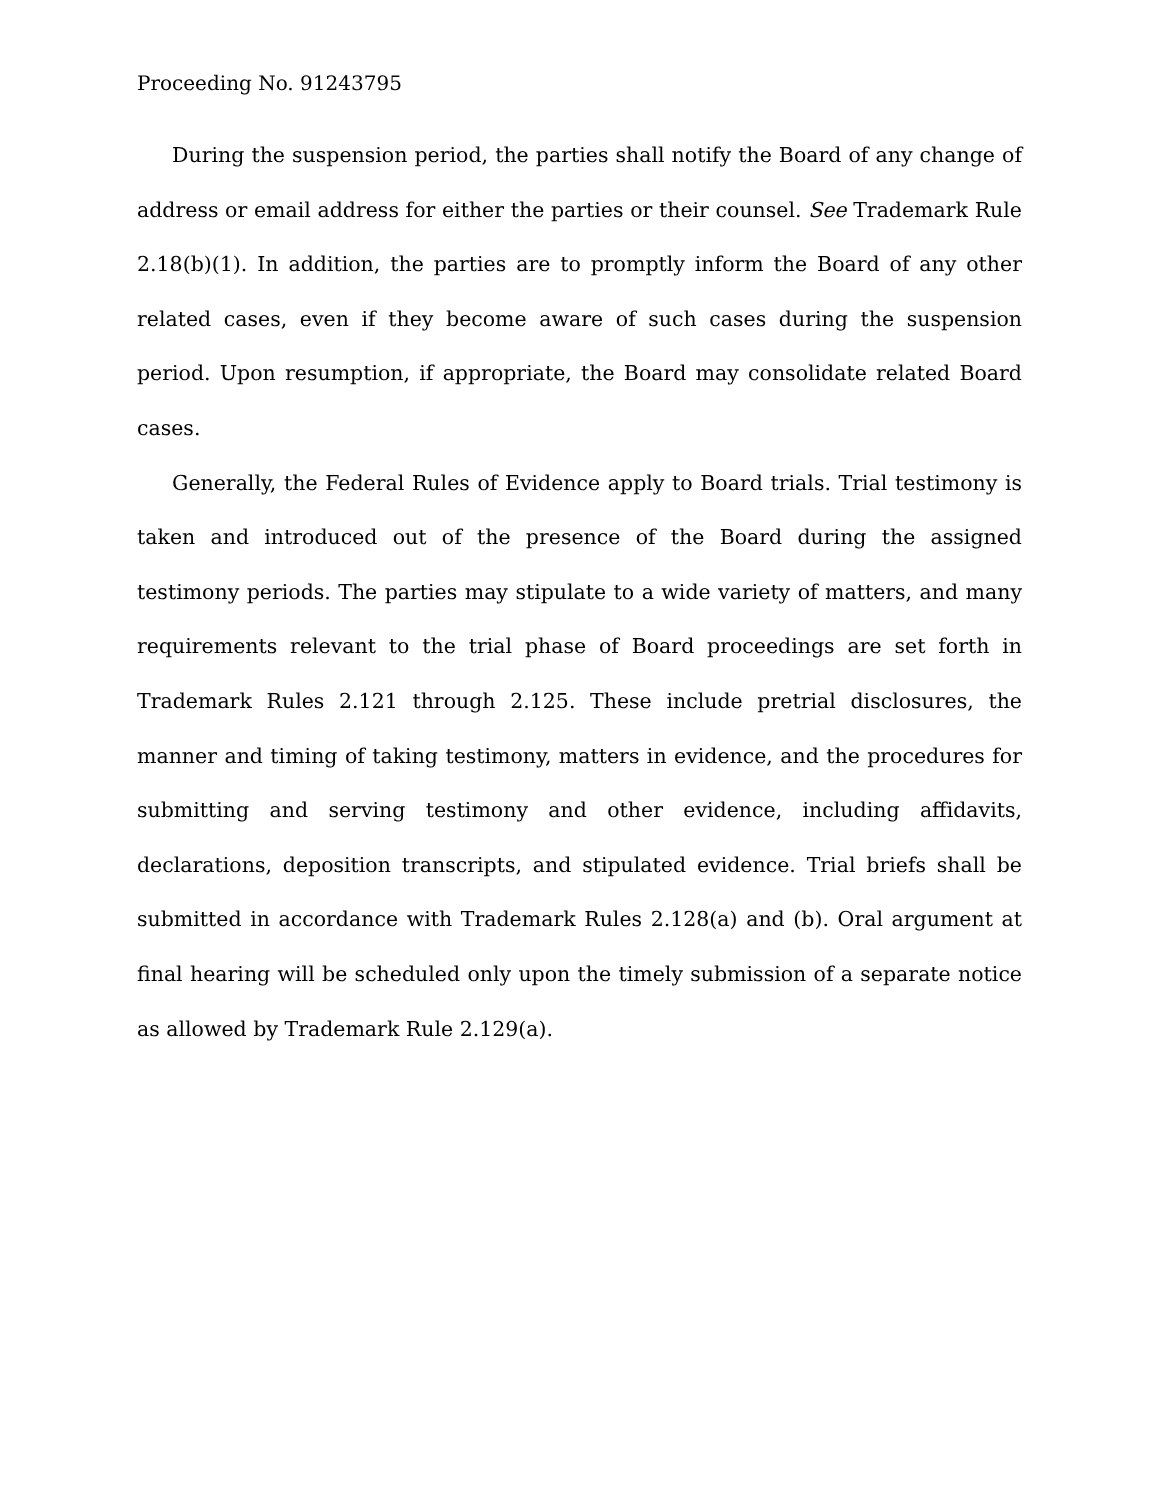Proceeding No. 91243795
During the suspension period, the parties shall notify the Board of any change of address or email address for either the parties or their counsel. See Trademark Rule 2.18(b)(1). In addition, the parties are to promptly inform the Board of any other related cases, even if they become aware of such cases during the suspension period. Upon resumption, if appropriate, the Board may consolidate related Board cases.
Generally, the Federal Rules of Evidence apply to Board trials. Trial testimony is taken and introduced out of the presence of the Board during the assigned testimony periods. The parties may stipulate to a wide variety of matters, and many requirements relevant to the trial phase of Board proceedings are set forth in Trademark Rules 2.121 through 2.125. These include pretrial disclosures, the manner and timing of taking testimony, matters in evidence, and the procedures for submitting and serving testimony and other evidence, including affidavits, declarations, deposition transcripts, and stipulated evidence. Trial briefs shall be submitted in accordance with Trademark Rules 2.128(a) and (b). Oral argument at final hearing will be scheduled only upon the timely submission of a separate notice as allowed by Trademark Rule 2.129(a).